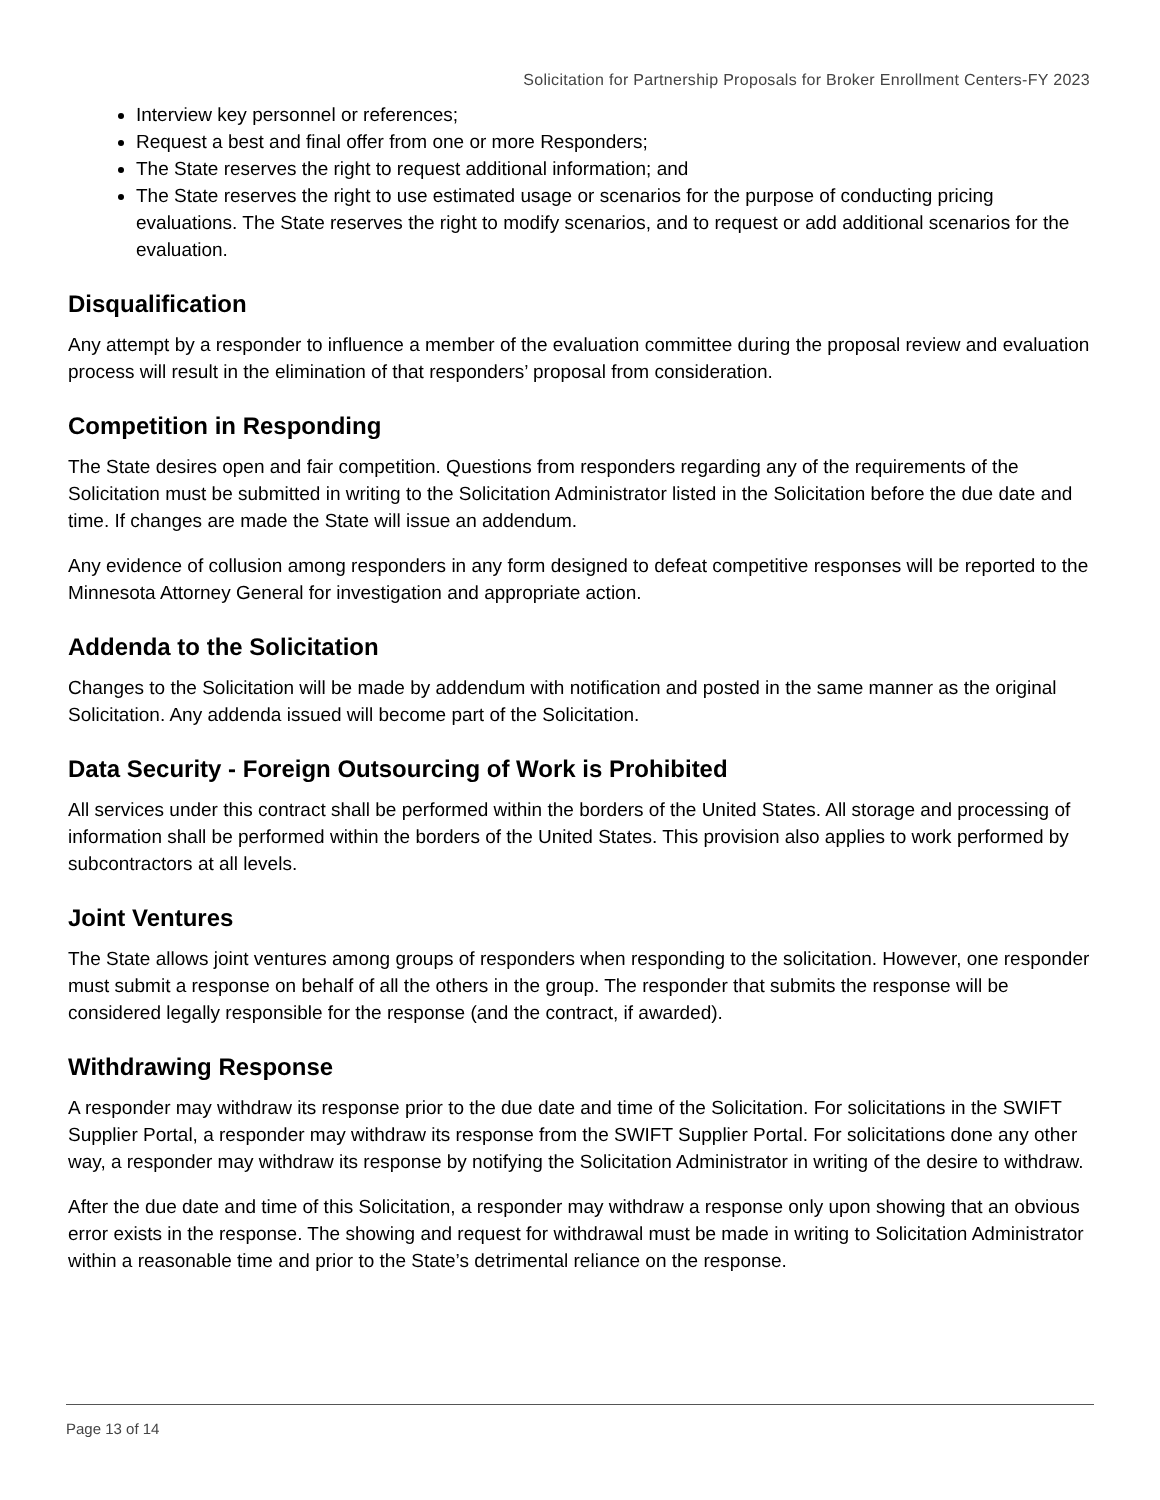Solicitation for Partnership Proposals for Broker Enrollment Centers-FY 2023
Interview key personnel or references;
Request a best and final offer from one or more Responders;
The State reserves the right to request additional information; and
The State reserves the right to use estimated usage or scenarios for the purpose of conducting pricing evaluations. The State reserves the right to modify scenarios, and to request or add additional scenarios for the evaluation.
Disqualification
Any attempt by a responder to influence a member of the evaluation committee during the proposal review and evaluation process will result in the elimination of that responders’ proposal from consideration.
Competition in Responding
The State desires open and fair competition. Questions from responders regarding any of the requirements of the Solicitation must be submitted in writing to the Solicitation Administrator listed in the Solicitation before the due date and time. If changes are made the State will issue an addendum.
Any evidence of collusion among responders in any form designed to defeat competitive responses will be reported to the Minnesota Attorney General for investigation and appropriate action.
Addenda to the Solicitation
Changes to the Solicitation will be made by addendum with notification and posted in the same manner as the original Solicitation. Any addenda issued will become part of the Solicitation.
Data Security - Foreign Outsourcing of Work is Prohibited
All services under this contract shall be performed within the borders of the United States. All storage and processing of information shall be performed within the borders of the United States. This provision also applies to work performed by subcontractors at all levels.
Joint Ventures
The State allows joint ventures among groups of responders when responding to the solicitation. However, one responder must submit a response on behalf of all the others in the group. The responder that submits the response will be considered legally responsible for the response (and the contract, if awarded).
Withdrawing Response
A responder may withdraw its response prior to the due date and time of the Solicitation. For solicitations in the SWIFT Supplier Portal, a responder may withdraw its response from the SWIFT Supplier Portal. For solicitations done any other way, a responder may withdraw its response by notifying the Solicitation Administrator in writing of the desire to withdraw.
After the due date and time of this Solicitation, a responder may withdraw a response only upon showing that an obvious error exists in the response. The showing and request for withdrawal must be made in writing to Solicitation Administrator within a reasonable time and prior to the State’s detrimental reliance on the response.
Page 13 of 14